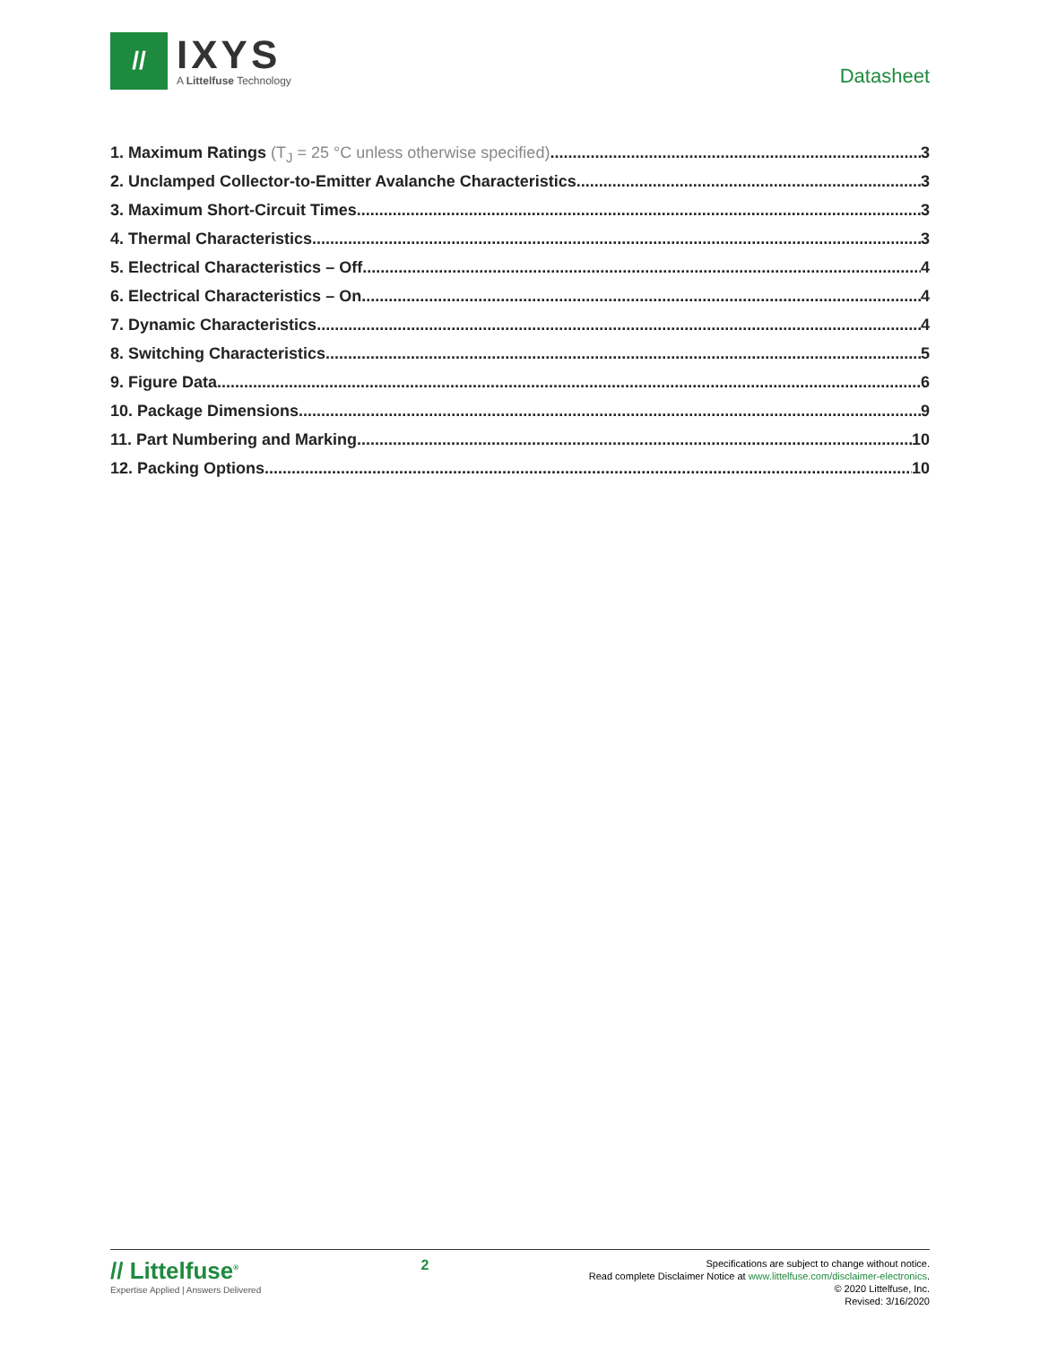//
IXYS
A Littelfuse Technology
Datasheet
1. Maximum Ratings (T<sub>J</sub> = 25 °C unless otherwise specified) 3
2. Unclamped Collector-to-Emitter Avalanche Characteristics 3
3. Maximum Short-Circuit Times 3
4. Thermal Characteristics 3
5. Electrical Characteristics – Off 4
6. Electrical Characteristics – On 4
7. Dynamic Characteristics 4
8. Switching Characteristics 5
9. Figure Data 6
10. Package Dimensions 9
11. Part Numbering and Marking 10
12. Packing Options 10
// Littelfuse<sup>®</sup>
Expertise Applied | Answers Delivered
2
Specifications are subject to change without notice.
Read complete Disclaimer Notice at www.littelfuse.com/disclaimer-electronics.
© 2020 Littelfuse, Inc.
Revised: 3/16/2020